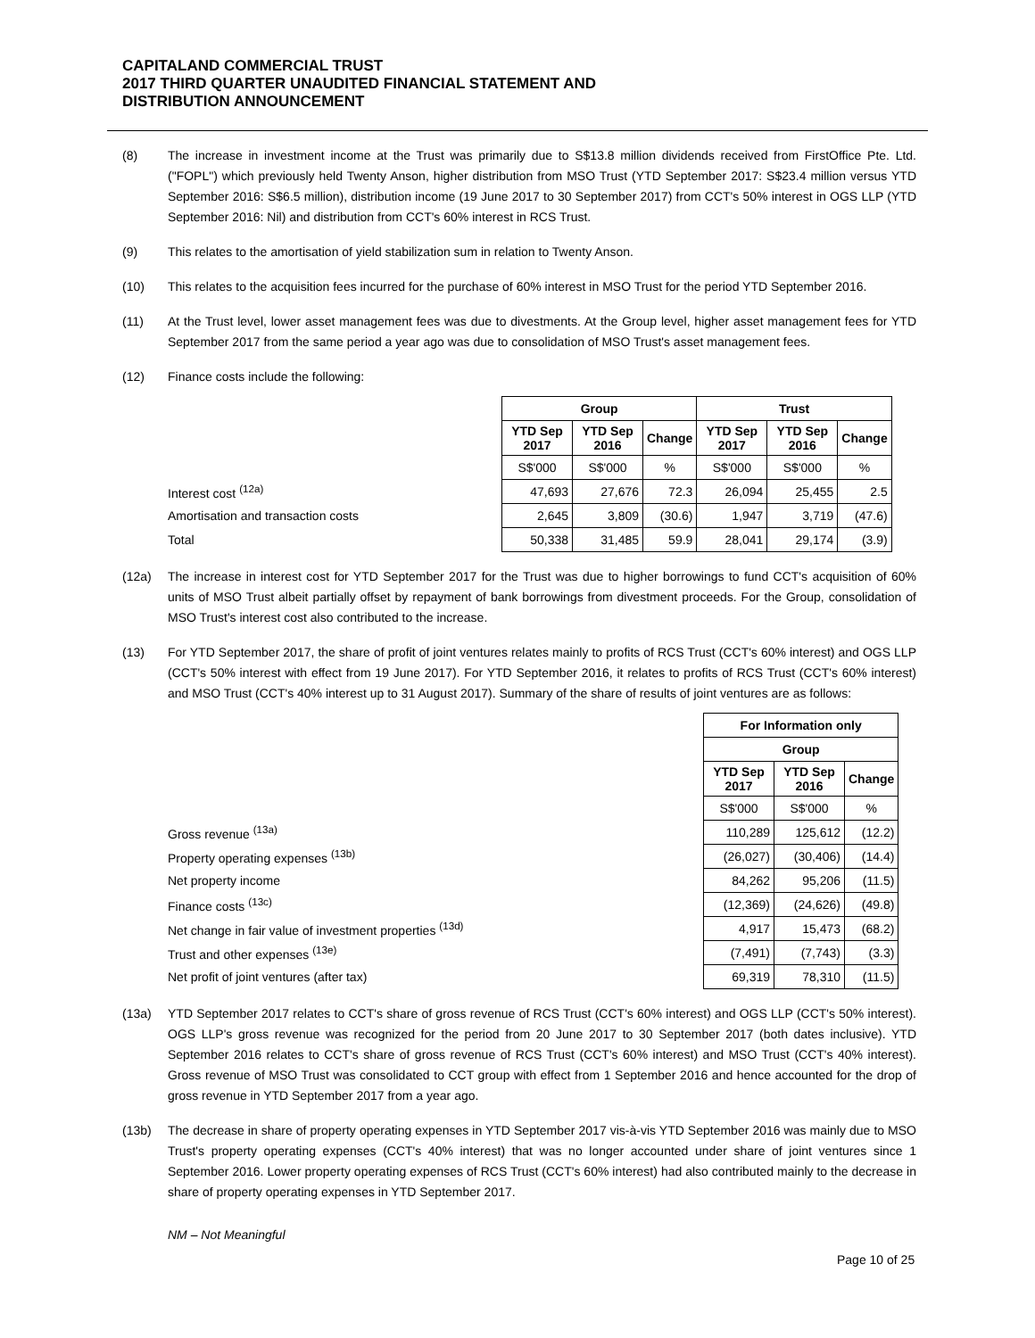CAPITALAND COMMERCIAL TRUST
2017 THIRD QUARTER UNAUDITED FINANCIAL STATEMENT AND
DISTRIBUTION ANNOUNCEMENT
(8) The increase in investment income at the Trust was primarily due to S$13.8 million dividends received from FirstOffice Pte. Ltd. ("FOPL") which previously held Twenty Anson, higher distribution from MSO Trust (YTD September 2017: S$23.4 million versus YTD September 2016: S$6.5 million), distribution income (19 June 2017 to 30 September 2017) from CCT's 50% interest in OGS LLP (YTD September 2016: Nil) and distribution from CCT's 60% interest in RCS Trust.
(9) This relates to the amortisation of yield stabilization sum in relation to Twenty Anson.
(10) This relates to the acquisition fees incurred for the purchase of 60% interest in MSO Trust for the period YTD September 2016.
(11) At the Trust level, lower asset management fees was due to divestments. At the Group level, higher asset management fees for YTD September 2017 from the same period a year ago was due to consolidation of MSO Trust's asset management fees.
(12) Finance costs include the following:
| | Group | | | Trust | | |
| | YTD Sep 2017 | YTD Sep 2016 | Change | YTD Sep 2017 | YTD Sep 2016 | Change |
| | S$'000 | S$'000 | % | S$'000 | S$'000 | % |
| Interest cost <sup>(12a)</sup> | 47,693 | 27,676 | 72.3 | 26,094 | 25,455 | 2.5 |
| Amortisation and transaction costs | 2,645 | 3,809 | (30.6) | 1,947 | 3,719 | (47.6) |
| Total | 50,338 | 31,485 | 59.9 | 28,041 | 29,174 | (3.9) |
(12a) The increase in interest cost for YTD September 2017 for the Trust was due to higher borrowings to fund CCT's acquisition of 60% units of MSO Trust albeit partially offset by repayment of bank borrowings from divestment proceeds. For the Group, consolidation of MSO Trust's interest cost also contributed to the increase.
(13) For YTD September 2017, the share of profit of joint ventures relates mainly to profits of RCS Trust (CCT's 60% interest) and OGS LLP (CCT's 50% interest with effect from 19 June 2017). For YTD September 2016, it relates to profits of RCS Trust (CCT's 60% interest) and MSO Trust (CCT's 40% interest up to 31 August 2017). Summary of the share of results of joint ventures are as follows:
| | For Information only | | |
| | Group | | |
| | YTD Sep 2017 | YTD Sep 2016 | Change |
| | S$'000 | S$'000 | % |
| Gross revenue <sup>(13a)</sup> | 110,289 | 125,612 | (12.2) |
| Property operating expenses <sup>(13b)</sup> | (26,027) | (30,406) | (14.4) |
| Net property income | 84,262 | 95,206 | (11.5) |
| Finance costs <sup>(13c)</sup> | (12,369) | (24,626) | (49.8) |
| Net change in fair value of investment properties <sup>(13d)</sup> | 4,917 | 15,473 | (68.2) |
| Trust and other expenses <sup>(13e)</sup> | (7,491) | (7,743) | (3.3) |
| Net profit of joint ventures (after tax) | 69,319 | 78,310 | (11.5) |
(13a) YTD September 2017 relates to CCT's share of gross revenue of RCS Trust (CCT's 60% interest) and OGS LLP (CCT's 50% interest). OGS LLP's gross revenue was recognized for the period from 20 June 2017 to 30 September 2017 (both dates inclusive). YTD September 2016 relates to CCT's share of gross revenue of RCS Trust (CCT's 60% interest) and MSO Trust (CCT's 40% interest). Gross revenue of MSO Trust was consolidated to CCT group with effect from 1 September 2016 and hence accounted for the drop of gross revenue in YTD September 2017 from a year ago.
(13b) The decrease in share of property operating expenses in YTD September 2017 vis-à-vis YTD September 2016 was mainly due to MSO Trust's property operating expenses (CCT's 40% interest) that was no longer accounted under share of joint ventures since 1 September 2016. Lower property operating expenses of RCS Trust (CCT's 60% interest) had also contributed mainly to the decrease in share of property operating expenses in YTD September 2017.
NM – Not Meaningful
Page 10 of 25